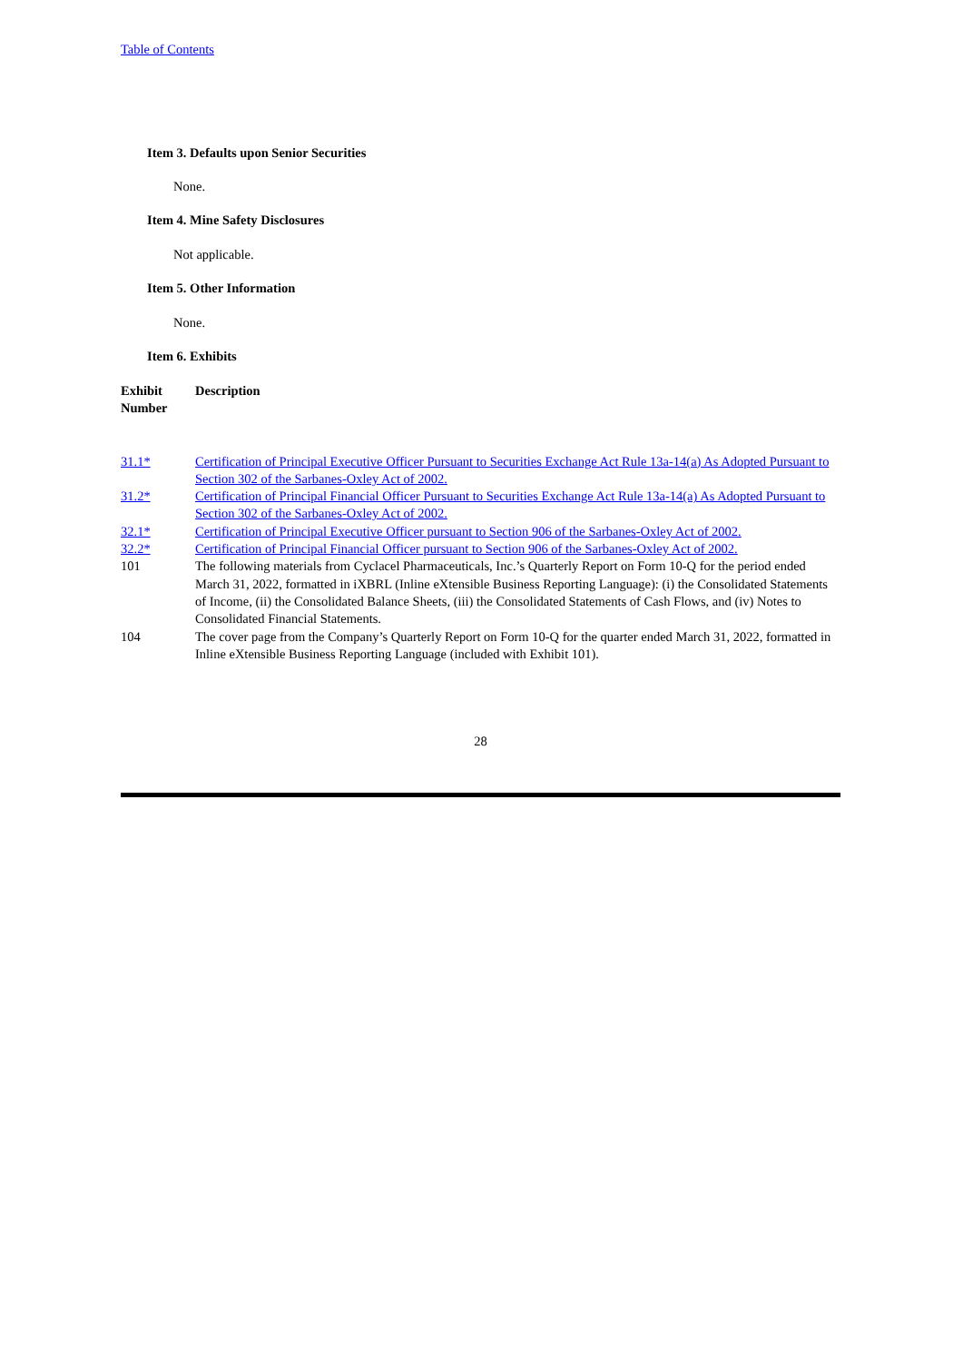Table of Contents
Item 3. Defaults upon Senior Securities
None.
Item 4. Mine Safety Disclosures
Not applicable.
Item 5. Other Information
None.
Item 6. Exhibits
| Exhibit Number | Description |
| --- | --- |
| 31.1* | Certification of Principal Executive Officer Pursuant to Securities Exchange Act Rule 13a-14(a) As Adopted Pursuant to Section 302 of the Sarbanes-Oxley Act of 2002. |
| 31.2* | Certification of Principal Financial Officer Pursuant to Securities Exchange Act Rule 13a-14(a) As Adopted Pursuant to Section 302 of the Sarbanes-Oxley Act of 2002. |
| 32.1* | Certification of Principal Executive Officer pursuant to Section 906 of the Sarbanes-Oxley Act of 2002. |
| 32.2* | Certification of Principal Financial Officer pursuant to Section 906 of the Sarbanes-Oxley Act of 2002. |
| 101 | The following materials from Cyclacel Pharmaceuticals, Inc.’s Quarterly Report on Form 10-Q for the period ended March 31, 2022, formatted in iXBRL (Inline eXtensible Business Reporting Language): (i) the Consolidated Statements of Income, (ii) the Consolidated Balance Sheets, (iii) the Consolidated Statements of Cash Flows, and (iv) Notes to Consolidated Financial Statements. |
| 104 | The cover page from the Company’s Quarterly Report on Form 10-Q for the quarter ended March 31, 2022, formatted in Inline eXtensible Business Reporting Language (included with Exhibit 101). |
28